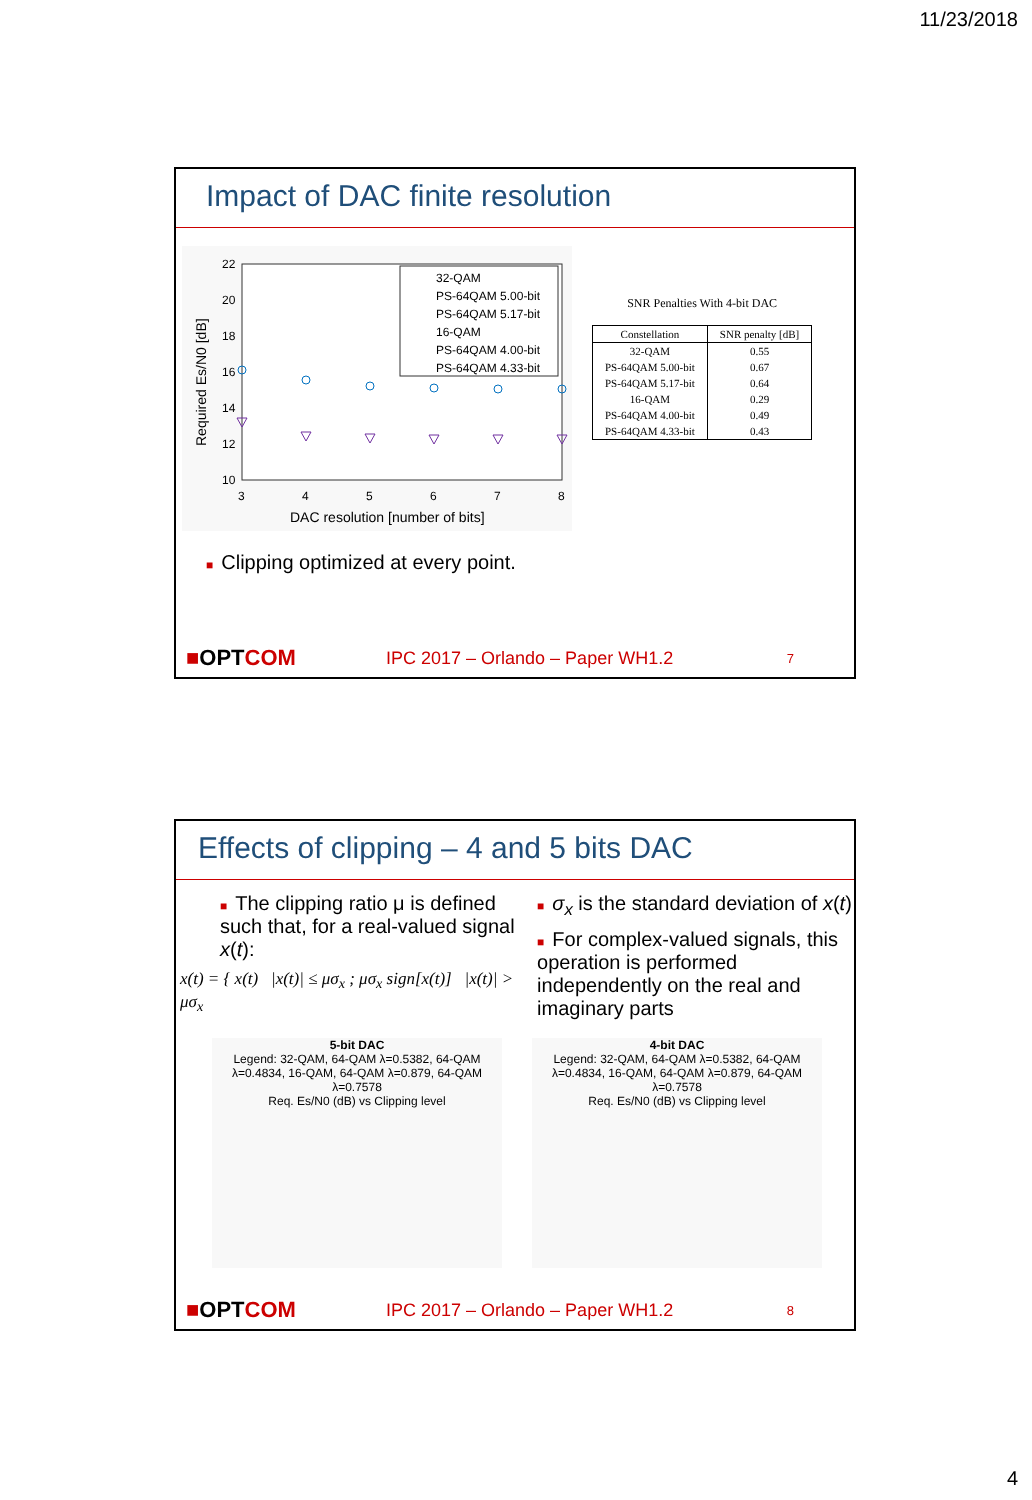11/23/2018
Impact of DAC finite resolution
22
20
18
16
14
12
10
3
4
5
6
7
8
DAC resolution [number of bits]
Required Es/N0 [dB]
32-QAM
PS-64QAM 5.00-bit
PS-64QAM 5.17-bit
16-QAM
PS-64QAM 4.00-bit
PS-64QAM 4.33-bit
SNR Penalties With 4-bit DAC
| Constellation | SNR penalty [dB] |
| --- | --- |
| 32-QAM | 0.55 |
| PS-64QAM 5.00-bit | 0.67 |
| PS-64QAM 5.17-bit | 0.64 |
| 16-QAM | 0.29 |
| PS-64QAM 4.00-bit | 0.49 |
| PS-64QAM 4.33-bit | 0.43 |
■ Clipping optimized at every point.
■OPTCOM
IPC 2017 – Orlando – Paper WH1.2
7
Effects of clipping – 4 and 5 bits DAC
■ The clipping ratio μ is defined such that, for a real-valued signal x(t):
x(t) = { x(t) |x(t)| ≤ μσ<sub>x</sub> ; μσ<sub>x</sub> sign[x(t)] |x(t)| > μσ<sub>x</sub>
■ σ<sub>x</sub> is the standard deviation of x(t)
■ For complex-valued signals, this operation is performed independently on the real and imaginary parts
5-bit DAC
Legend: 32-QAM, 64-QAM λ=0.5382, 64-QAM λ=0.4834, 16-QAM, 64-QAM λ=0.879, 64-QAM λ=0.7578
Req. Es/N0 (dB) vs Clipping level
4-bit DAC
Legend: 32-QAM, 64-QAM λ=0.5382, 64-QAM λ=0.4834, 16-QAM, 64-QAM λ=0.879, 64-QAM λ=0.7578
Req. Es/N0 (dB) vs Clipping level
■OPTCOM
IPC 2017 – Orlando – Paper WH1.2
8
4